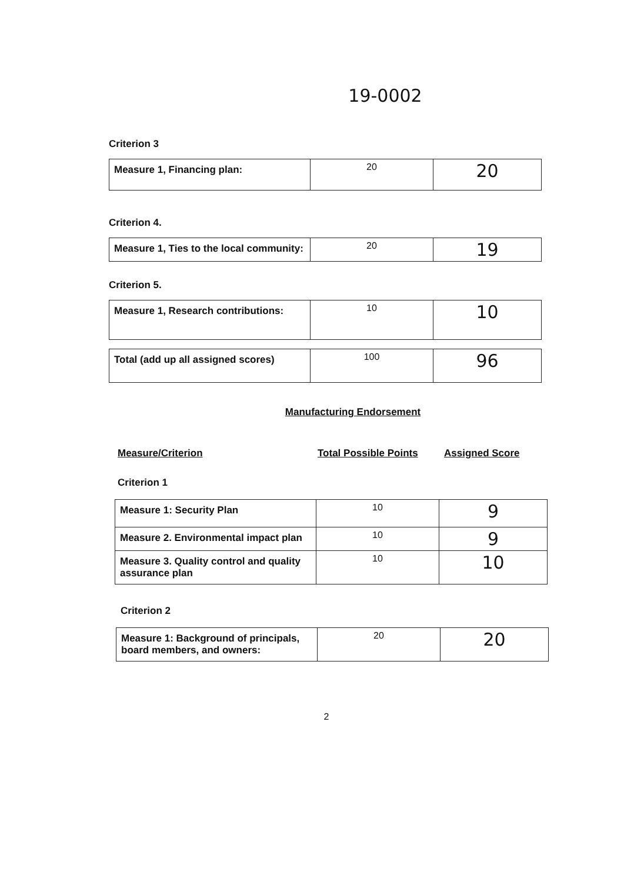19-0002
Criterion 3
| Measure 1, Financing plan: | 20 | 20 |
Criterion 4.
| Measure 1, Ties to the local community: | 20 | 19 |
Criterion 5.
| Measure 1, Research contributions: | 10 | 10 |
| Total (add up all assigned scores) | 100 | 96 |
Manufacturing Endorsement
Measure/Criterion Total Possible Points Assigned Score
Criterion 1
| Measure 1: Security Plan | 10 | 9 |
| Measure 2. Environmental impact plan | 10 | 9 |
| Measure 3. Quality control and quality assurance plan | 10 | 10 |
Criterion 2
| Measure 1: Background of principals, board members, and owners: | 20 | 20 |
2